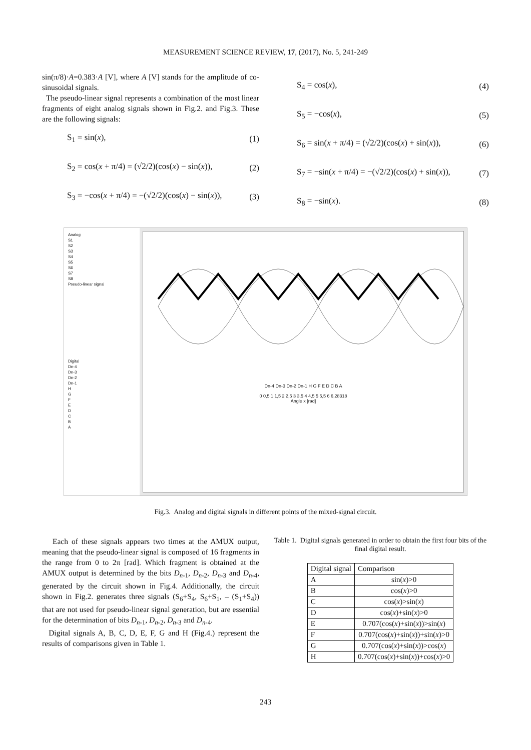MEASUREMENT SCIENCE REVIEW, 17, (2017), No. 5, 241-249
sin(π/8)·A=0.383·A [V], where A [V] stands for the amplitude of co-sinusoidal signals.
The pseudo-linear signal represents a combination of the most linear fragments of eight analog signals shown in Fig.2. and Fig.3. These are the following signals:
S<sub>1</sub> = sin(x), (1)
S<sub>2</sub> = cos(x + π/4) = (√2/2)(cos(x) − sin(x)), (2)
S<sub>3</sub> = −cos(x + π/4) = −(√2/2)(cos(x) − sin(x)), (3)
S<sub>4</sub> = cos(x), (4)
S<sub>5</sub> = −cos(x), (5)
S<sub>6</sub> = sin(x + π/4) = (√2/2)(cos(x) + sin(x)), (6)
S<sub>7</sub> = −sin(x + π/4) = −(√2/2)(cos(x) + sin(x)), (7)
S<sub>8</sub> = −sin(x). (8)
Analog
S1
S2
S3
S4
S5
S6
S7
S8
Pseudo-linear signal
Digital
Dn-4
Dn-3
Dn-2
Dn-1
H
G
F
E
D
C
B
A
Dn-4 Dn-3 Dn-2 Dn-1 H G F E D C B A
0 0,5 1 1,5 2 2,5 3 3,5 4 4,5 5 5,5 6 6,28318
Angle x [rad]
Fig.3. Analog and digital signals in different points of the mixed-signal circuit.
Each of these signals appears two times at the AMUX output, meaning that the pseudo-linear signal is composed of 16 fragments in the range from 0 to 2π [rad]. Which fragment is obtained at the AMUX output is determined by the bits D<sub>n</sub><sub>-1</sub>, D<sub>n</sub><sub>-2</sub>, D<sub>n</sub><sub>-3</sub> and D<sub>n</sub><sub>-4</sub>, generated by the circuit shown in Fig.4. Additionally, the circuit shown in Fig.2. generates three signals (S<sub>6</sub>+S<sub>4</sub>, S<sub>6</sub>+S<sub>1</sub>, – (S<sub>1</sub>+S<sub>4</sub>)) that are not used for pseudo-linear signal generation, but are essential for the determination of bits D<sub>n</sub><sub>-1</sub>, D<sub>n</sub><sub>-2</sub>, D<sub>n</sub><sub>-3</sub> and D<sub>n</sub><sub>-4</sub>.
Digital signals A, B, C, D, E, F, G and H (Fig.4.) represent the results of comparisons given in Table 1.
Table 1. Digital signals generated in order to obtain the first four bits of the final digital result.
| Digital signal | Comparison |
| --- | --- |
| A | sin( x )>0 |
| B | cos( x )>0 |
| C | cos( x )>sin( x ) |
| D | cos( x )+sin( x )>0 |
| E | 0.707(cos( x )+sin( x ))>sin( x ) |
| F | 0.707(cos( x )+sin( x ))+sin( x )>0 |
| G | 0.707(cos( x )+sin( x ))>cos( x ) |
| H | 0.707(cos( x )+sin( x ))+cos( x )>0 |
243